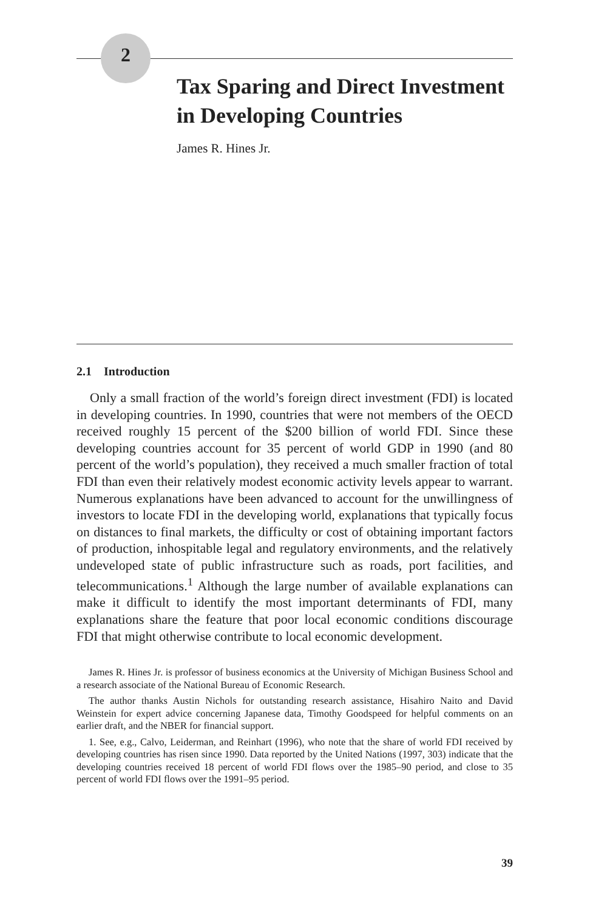2
Tax Sparing and Direct Investment in Developing Countries
James R. Hines Jr.
2.1 Introduction
Only a small fraction of the world’s foreign direct investment (FDI) is located in developing countries. In 1990, countries that were not members of the OECD received roughly 15 percent of the $200 billion of world FDI. Since these developing countries account for 35 percent of world GDP in 1990 (and 80 percent of the world’s population), they received a much smaller fraction of total FDI than even their relatively modest economic activity levels appear to warrant. Numerous explanations have been advanced to account for the unwillingness of investors to locate FDI in the developing world, explanations that typically focus on distances to final markets, the difficulty or cost of obtaining important factors of production, inhospitable legal and regulatory environments, and the relatively undeveloped state of public infrastructure such as roads, port facilities, and telecommunications.<sup>1</sup> Although the large number of available explanations can make it difficult to identify the most important determinants of FDI, many explanations share the feature that poor local economic conditions discourage FDI that might otherwise contribute to local economic development.
James R. Hines Jr. is professor of business economics at the University of Michigan Business School and a research associate of the National Bureau of Economic Research.
The author thanks Austin Nichols for outstanding research assistance, Hisahiro Naito and David Weinstein for expert advice concerning Japanese data, Timothy Goodspeed for helpful comments on an earlier draft, and the NBER for financial support.
1. See, e.g., Calvo, Leiderman, and Reinhart (1996), who note that the share of world FDI received by developing countries has risen since 1990. Data reported by the United Nations (1997, 303) indicate that the developing countries received 18 percent of world FDI flows over the 1985–90 period, and close to 35 percent of world FDI flows over the 1991–95 period.
39